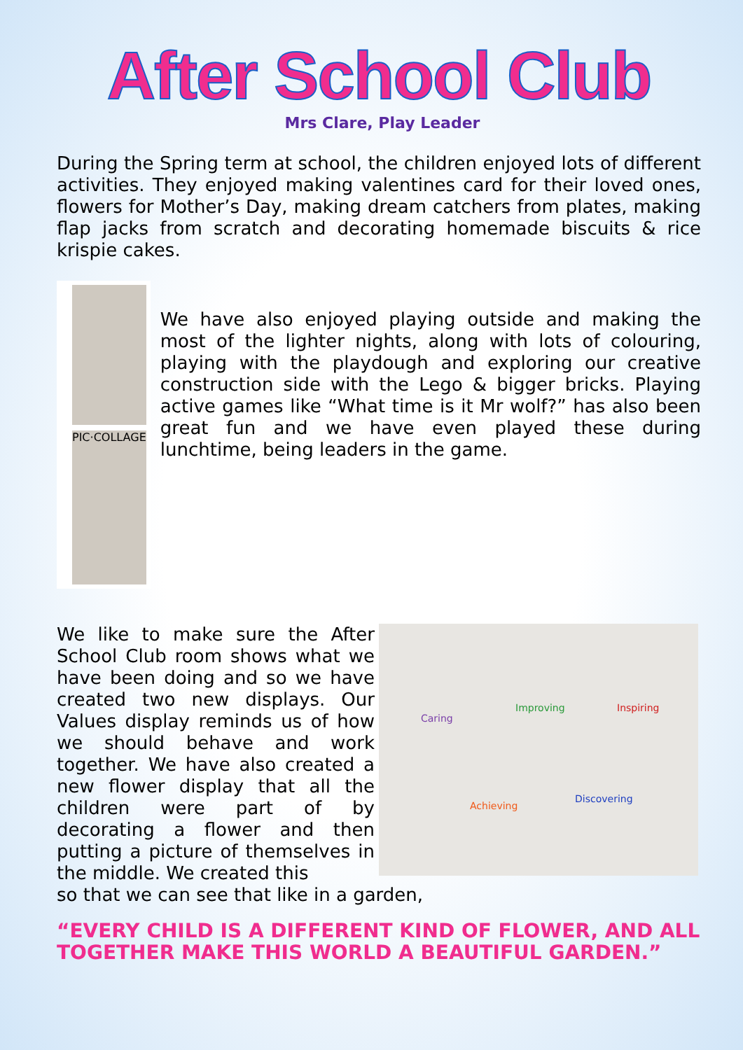After School Club
Mrs Clare, Play Leader
During the Spring term at school, the children enjoyed lots of different activities. They enjoyed making valentines card for their loved ones, flowers for Mother’s Day, making dream catchers from plates, making flap jacks from scratch and decorating homemade biscuits & rice krispie cakes.
PIC·COLLAGE
We have also enjoyed playing outside and making the most of the lighter nights, along with lots of colouring, playing with the playdough and exploring our creative construction side with the Lego & bigger bricks. Playing active games like “What time is it Mr wolf?” has also been great fun and we have even played these during lunchtime, being leaders in the game.
We like to make sure the After School Club room shows what we have been doing and so we have created two new displays. Our Values display reminds us of how we should behave and work together. We have also created a new flower display that all the children were part of by decorating a flower and then putting a picture of themselves in the middle. We created this
Caring
Improving
Inspiring
Achieving
Discovering
so that we can see that like in a garden,
“EVERY CHILD IS A DIFFERENT KIND OF FLOWER, AND ALL TOGETHER MAKE THIS WORLD A BEAUTIFUL GARDEN.”